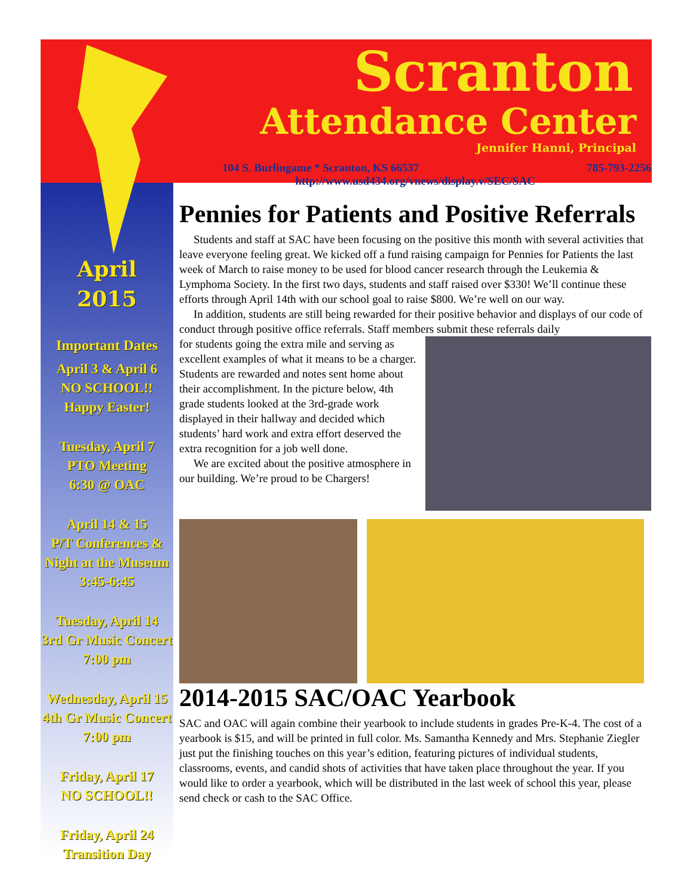April
2015
Important Dates
April 3 & April 6
NO SCHOOL!!
Happy Easter!
Tuesday, April 7
PTO Meeting
6:30 @ OAC
April 14 & 15
P/T Conferences &
Night at the Museum
3:45-6:45
Tuesday, April 14
3rd Gr Music Concert
7:00 pm
Wednesday, April 15
4th Gr Music Concert
7:00 pm
Friday, April 17
NO SCHOOL!!
Friday, April 24
Transition Day
Scranton
Attendance Center
Jennifer Hanni, Principal
104 S. Burlingame * Scranton, KS 66537 785-793-2256
http://www.usd434.org/vnews/display.v/SEC/SAC
Pennies for Patients and Positive Referrals
Students and staff at SAC have been focusing on the positive this month with several activities that leave everyone feeling great. We kicked off a fund raising campaign for Pennies for Patients the last week of March to raise money to be used for blood cancer research through the Leukemia & Lymphoma Society. In the first two days, students and staff raised over $330! We’ll continue these efforts through April 14th with our school goal to raise $800. We’re well on our way.
In addition, students are still being rewarded for their positive behavior and displays of our code of conduct through positive office referrals. Staff members submit these referrals daily
for students going the extra mile and serving as excellent examples of what it means to be a charger. Students are rewarded and notes sent home about their accomplishment. In the picture below, 4th grade students looked at the 3rd-grade work displayed in their hallway and decided which students’ hard work and extra effort deserved the extra recognition for a job well done.
We are excited about the positive atmosphere in our building. We’re proud to be Chargers!
2014-2015 SAC/OAC Yearbook
SAC and OAC will again combine their yearbook to include students in grades Pre-K-4. The cost of a yearbook is $15, and will be printed in full color. Ms. Samantha Kennedy and Mrs. Stephanie Ziegler just put the finishing touches on this year’s edition, featuring pictures of individual students, classrooms, events, and candid shots of activities that have taken place throughout the year. If you would like to order a yearbook, which will be distributed in the last week of school this year, please send check or cash to the SAC Office.